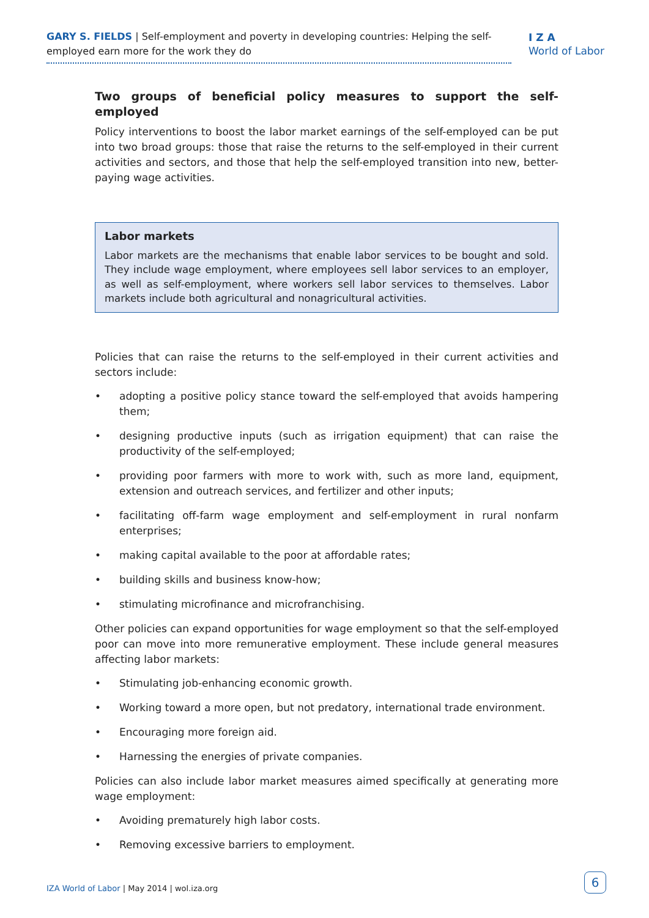GARY S. FIELDS | Self-employment and poverty in developing countries: Helping the self-employed earn more for the work they do
I Z A
World of Labor
Two groups of beneficial policy measures to support the self-employed
Policy interventions to boost the labor market earnings of the self-employed can be put into two broad groups: those that raise the returns to the self-employed in their current activities and sectors, and those that help the self-employed transition into new, better-paying wage activities.
Labor markets
Labor markets are the mechanisms that enable labor services to be bought and sold. They include wage employment, where employees sell labor services to an employer, as well as self-employment, where workers sell labor services to themselves. Labor markets include both agricultural and nonagricultural activities.
Policies that can raise the returns to the self-employed in their current activities and sectors include:
• adopting a positive policy stance toward the self-employed that avoids hampering them;
• designing productive inputs (such as irrigation equipment) that can raise the productivity of the self-employed;
• providing poor farmers with more to work with, such as more land, equipment, extension and outreach services, and fertilizer and other inputs;
• facilitating off-farm wage employment and self-employment in rural nonfarm enterprises;
• making capital available to the poor at affordable rates;
• building skills and business know-how;
• stimulating microfinance and microfranchising.
Other policies can expand opportunities for wage employment so that the self-employed poor can move into more remunerative employment. These include general measures affecting labor markets:
• Stimulating job-enhancing economic growth.
• Working toward a more open, but not predatory, international trade environment.
• Encouraging more foreign aid.
• Harnessing the energies of private companies.
Policies can also include labor market measures aimed specifically at generating more wage employment:
• Avoiding prematurely high labor costs.
• Removing excessive barriers to employment.
IZA World of Labor | May 2014 | wol.iza.org
6